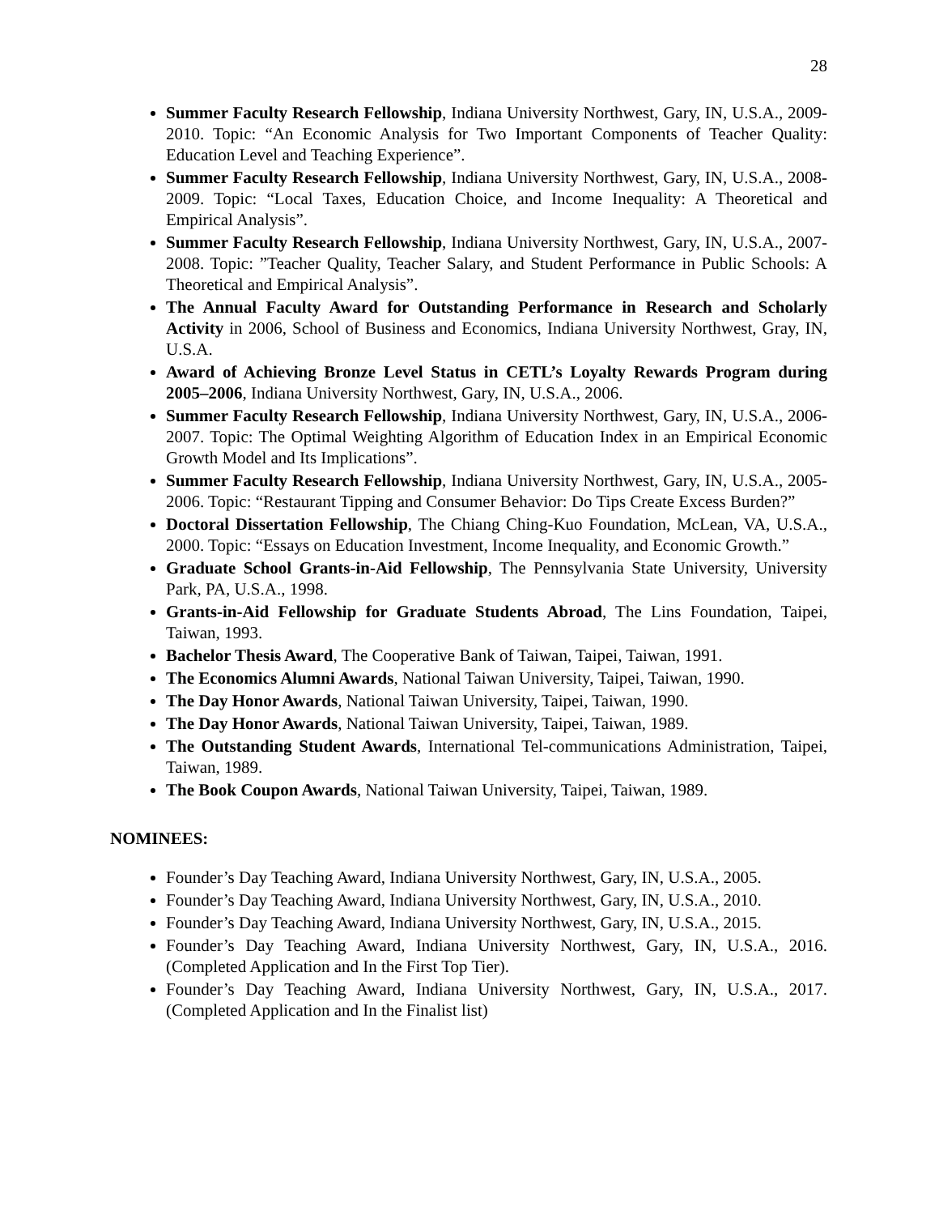28
Summer Faculty Research Fellowship, Indiana University Northwest, Gary, IN, U.S.A., 2009-2010. Topic: “An Economic Analysis for Two Important Components of Teacher Quality: Education Level and Teaching Experience”.
Summer Faculty Research Fellowship, Indiana University Northwest, Gary, IN, U.S.A., 2008-2009. Topic: “Local Taxes, Education Choice, and Income Inequality: A Theoretical and Empirical Analysis”.
Summer Faculty Research Fellowship, Indiana University Northwest, Gary, IN, U.S.A., 2007-2008. Topic: ”Teacher Quality, Teacher Salary, and Student Performance in Public Schools: A Theoretical and Empirical Analysis”.
The Annual Faculty Award for Outstanding Performance in Research and Scholarly Activity in 2006, School of Business and Economics, Indiana University Northwest, Gray, IN, U.S.A.
Award of Achieving Bronze Level Status in CETL’s Loyalty Rewards Program during 2005–2006, Indiana University Northwest, Gary, IN, U.S.A., 2006.
Summer Faculty Research Fellowship, Indiana University Northwest, Gary, IN, U.S.A., 2006-2007. Topic: The Optimal Weighting Algorithm of Education Index in an Empirical Economic Growth Model and Its Implications”.
Summer Faculty Research Fellowship, Indiana University Northwest, Gary, IN, U.S.A., 2005-2006. Topic: “Restaurant Tipping and Consumer Behavior: Do Tips Create Excess Burden?”
Doctoral Dissertation Fellowship, The Chiang Ching-Kuo Foundation, McLean, VA, U.S.A., 2000. Topic: “Essays on Education Investment, Income Inequality, and Economic Growth.”
Graduate School Grants-in-Aid Fellowship, The Pennsylvania State University, University Park, PA, U.S.A., 1998.
Grants-in-Aid Fellowship for Graduate Students Abroad, The Lins Foundation, Taipei, Taiwan, 1993.
Bachelor Thesis Award, The Cooperative Bank of Taiwan, Taipei, Taiwan, 1991.
The Economics Alumni Awards, National Taiwan University, Taipei, Taiwan, 1990.
The Day Honor Awards, National Taiwan University, Taipei, Taiwan, 1990.
The Day Honor Awards, National Taiwan University, Taipei, Taiwan, 1989.
The Outstanding Student Awards, International Tel-communications Administration, Taipei, Taiwan, 1989.
The Book Coupon Awards, National Taiwan University, Taipei, Taiwan, 1989.
NOMINEES:
Founder’s Day Teaching Award, Indiana University Northwest, Gary, IN, U.S.A., 2005.
Founder’s Day Teaching Award, Indiana University Northwest, Gary, IN, U.S.A., 2010.
Founder’s Day Teaching Award, Indiana University Northwest, Gary, IN, U.S.A., 2015.
Founder’s Day Teaching Award, Indiana University Northwest, Gary, IN, U.S.A., 2016. (Completed Application and In the First Top Tier).
Founder’s Day Teaching Award, Indiana University Northwest, Gary, IN, U.S.A., 2017. (Completed Application and In the Finalist list)